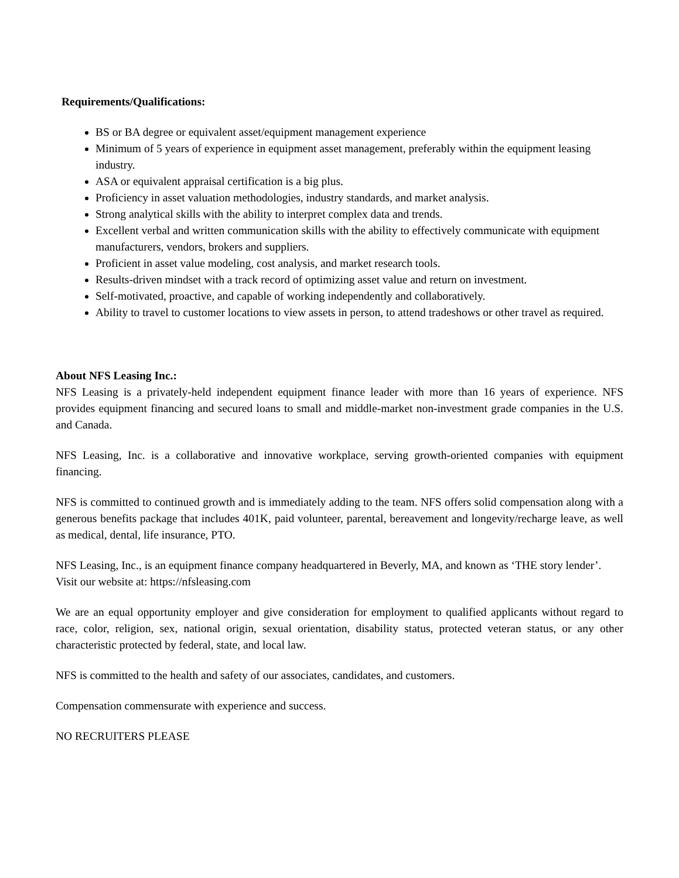Requirements/Qualifications:
BS or BA degree or equivalent asset/equipment management experience
Minimum of 5 years of experience in equipment asset management, preferably within the equipment leasing industry.
ASA or equivalent appraisal certification is a big plus.
Proficiency in asset valuation methodologies, industry standards, and market analysis.
Strong analytical skills with the ability to interpret complex data and trends.
Excellent verbal and written communication skills with the ability to effectively communicate with equipment manufacturers, vendors, brokers and suppliers.
Proficient in asset value modeling, cost analysis, and market research tools.
Results-driven mindset with a track record of optimizing asset value and return on investment.
Self-motivated, proactive, and capable of working independently and collaboratively.
Ability to travel to customer locations to view assets in person, to attend tradeshows or other travel as required.
About NFS Leasing Inc.:
NFS Leasing is a privately-held independent equipment finance leader with more than 16 years of experience. NFS provides equipment financing and secured loans to small and middle-market non-investment grade companies in the U.S. and Canada.
NFS Leasing, Inc. is a collaborative and innovative workplace, serving growth-oriented companies with equipment financing.
NFS is committed to continued growth and is immediately adding to the team. NFS offers solid compensation along with a generous benefits package that includes 401K, paid volunteer, parental, bereavement and longevity/recharge leave, as well as medical, dental, life insurance, PTO.
NFS Leasing, Inc., is an equipment finance company headquartered in Beverly, MA, and known as ‘THE story lender’. Visit our website at: https://nfsleasing.com
We are an equal opportunity employer and give consideration for employment to qualified applicants without regard to race, color, religion, sex, national origin, sexual orientation, disability status, protected veteran status, or any other characteristic protected by federal, state, and local law.
NFS is committed to the health and safety of our associates, candidates, and customers.
Compensation commensurate with experience and success.
NO RECRUITERS PLEASE